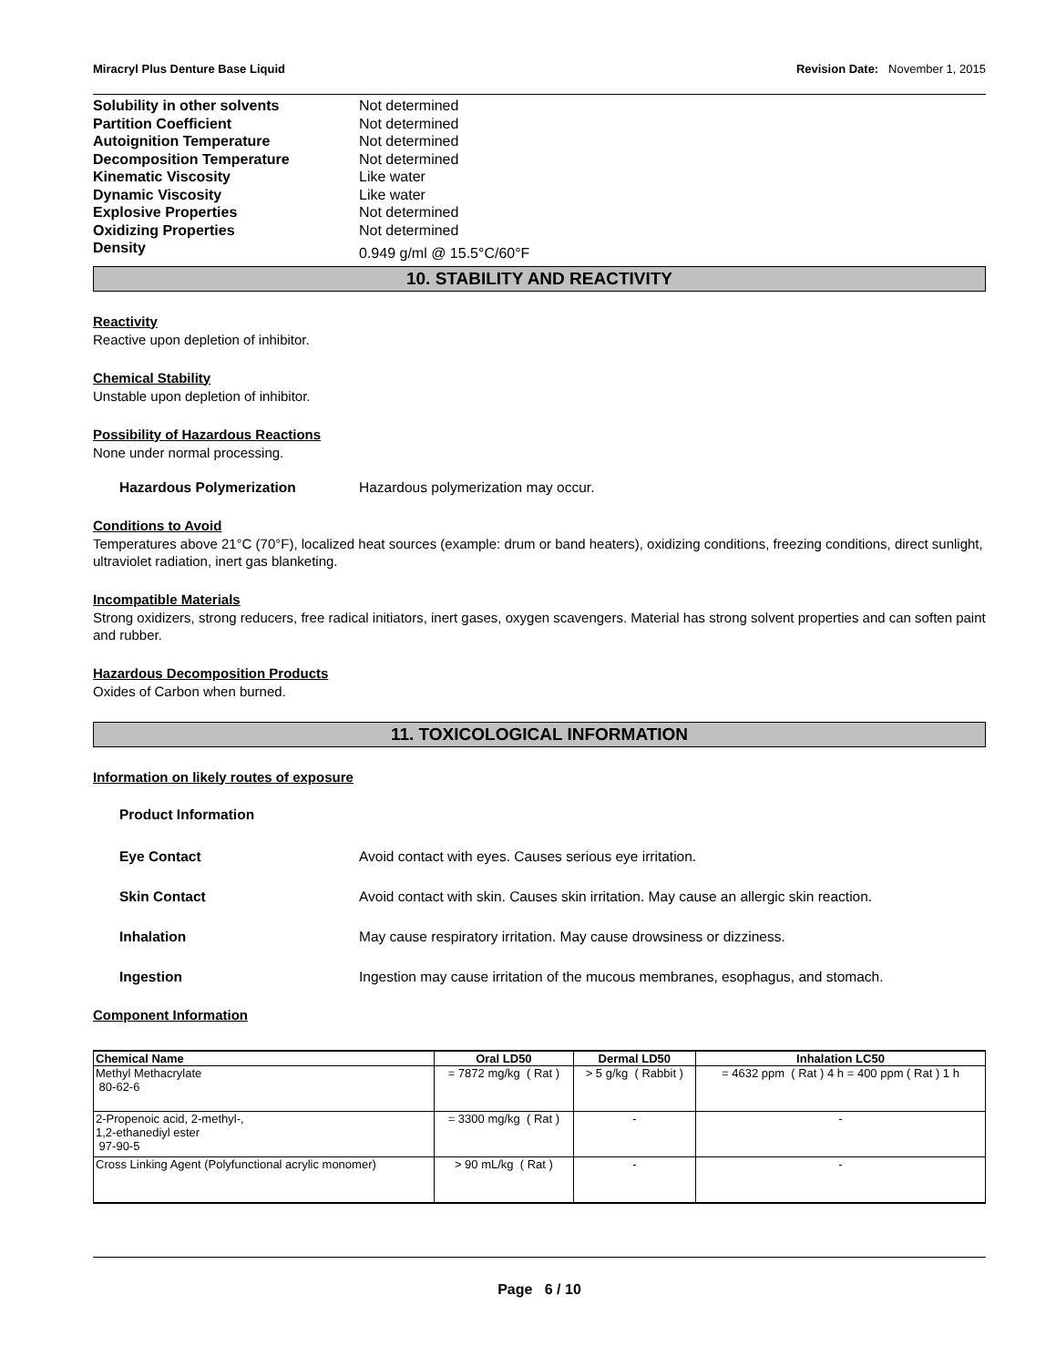Miracryl Plus Denture Base Liquid Revision Date: November 1, 2015
Solubility in other solvents Not determined
Partition Coefficient Not determined
Autoignition Temperature Not determined
Decomposition Temperature Not determined
Kinematic Viscosity Like water
Dynamic Viscosity Like water
Explosive Properties Not determined
Oxidizing Properties Not determined
Density 0.949 g/ml @ 15.5°C/60°F
10. STABILITY AND REACTIVITY
Reactivity
Reactive upon depletion of inhibitor.
Chemical Stability
Unstable upon depletion of inhibitor.
Possibility of Hazardous Reactions
None under normal processing.
Hazardous Polymerization Hazardous polymerization may occur.
Conditions to Avoid
Temperatures above 21°C (70°F), localized heat sources (example: drum or band heaters), oxidizing conditions, freezing conditions, direct sunlight, ultraviolet radiation, inert gas blanketing.
Incompatible Materials
Strong oxidizers, strong reducers, free radical initiators, inert gases, oxygen scavengers. Material has strong solvent properties and can soften paint and rubber.
Hazardous Decomposition Products
Oxides of Carbon when burned.
11. TOXICOLOGICAL INFORMATION
Information on likely routes of exposure
Product Information
Eye Contact Avoid contact with eyes. Causes serious eye irritation.
Skin Contact Avoid contact with skin. Causes skin irritation. May cause an allergic skin reaction.
Inhalation May cause respiratory irritation. May cause drowsiness or dizziness.
Ingestion Ingestion may cause irritation of the mucous membranes, esophagus, and stomach.
Component Information
| Chemical Name | Oral LD50 | Dermal LD50 | Inhalation LC50 |
| --- | --- | --- | --- |
| Methyl Methacrylate 80-62-6 | = 7872 mg/kg ( Rat ) | > 5 g/kg ( Rabbit ) | = 4632 ppm ( Rat ) 4 h = 400 ppm ( Rat ) 1 h |
| 2-Propenoic acid, 2-methyl-, 1,2-ethanediyl ester 97-90-5 | = 3300 mg/kg ( Rat ) | - | - |
| Cross Linking Agent (Polyfunctional acrylic monomer) | > 90 mL/kg ( Rat ) | - | - |
Page 6 / 10